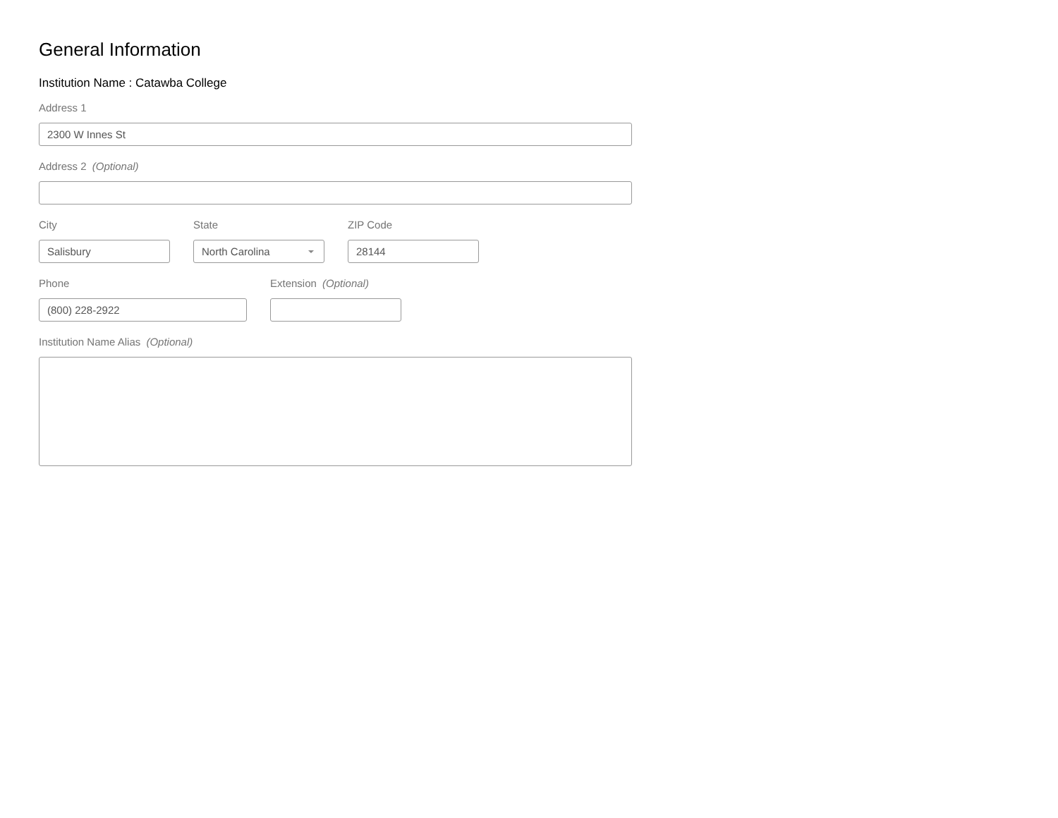General Information
Institution Name : Catawba College
Address 1
2300 W Innes St
Address 2 (Optional)
City
Salisbury
State
North Carolina
ZIP Code
28144
Phone
(800) 228-2922
Extension (Optional)
Institution Name Alias (Optional)